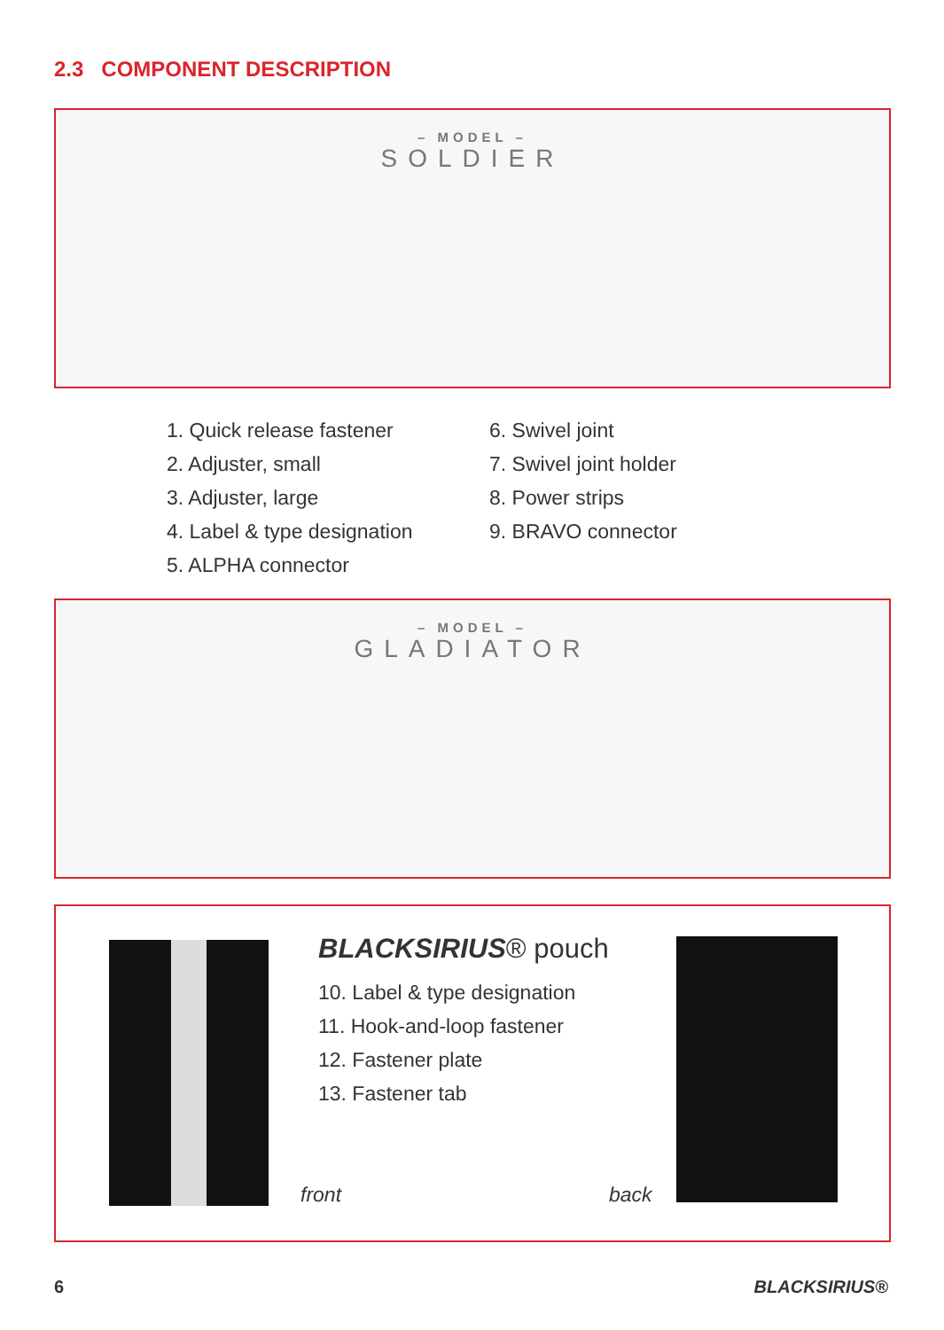2.3 COMPONENT DESCRIPTION
– MODEL –
SOLDIER
1. Quick release fastener
2. Adjuster, small
3. Adjuster, large
4. Label & type designation
5. ALPHA connector
6. Swivel joint
7. Swivel joint holder
8. Power strips
9. BRAVO connector
– MODEL –
GLADIATOR
BLACKSIRIUS® pouch
10. Label & type designation
11. Hook-and-loop fastener
12. Fastener plate
13. Fastener tab
front back
6 BLACKSIRIUS®